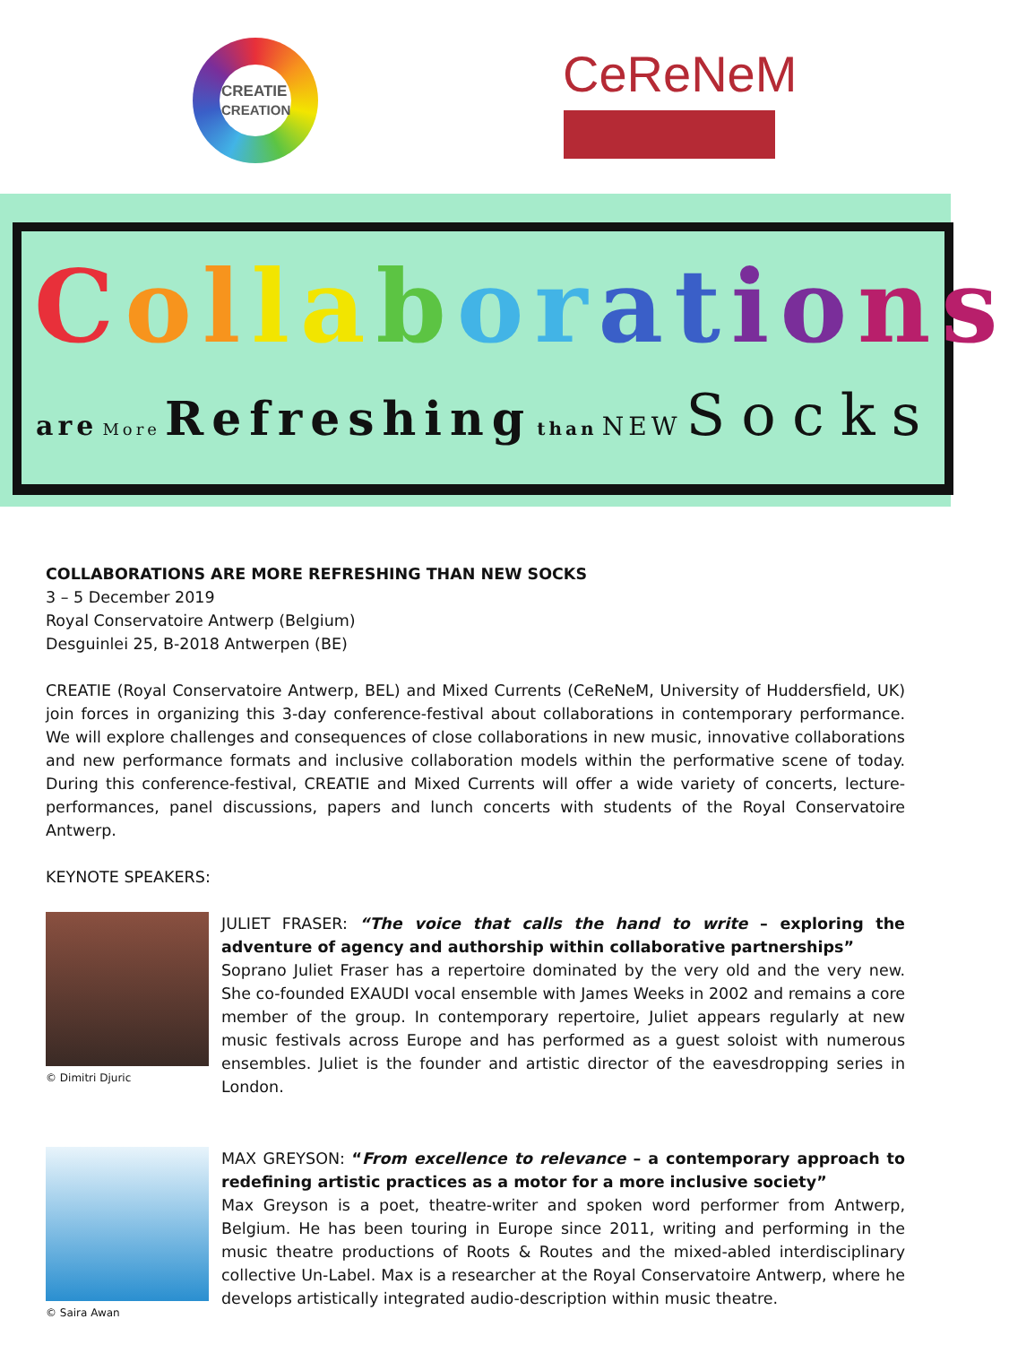CREATIE
CREATION
CeReNeM
Collaborations
are More Refreshing than NEW Socks
COLLABORATIONS ARE MORE REFRESHING THAN NEW SOCKS
3 – 5 December 2019
Royal Conservatoire Antwerp (Belgium)
Desguinlei 25, B-2018 Antwerpen (BE)
CREATIE (Royal Conservatoire Antwerp, BEL) and Mixed Currents (CeReNeM, University of Huddersfield, UK) join forces in organizing this 3-day conference-festival about collaborations in contemporary performance. We will explore challenges and consequences of close collaborations in new music, innovative collaborations and new performance formats and inclusive collaboration models within the performative scene of today. During this conference-festival, CREATIE and Mixed Currents will offer a wide variety of concerts, lecture-performances, panel discussions, papers and lunch concerts with students of the Royal Conservatoire Antwerp.
KEYNOTE SPEAKERS:
© Dimitri Djuric
JULIET FRASER: “The voice that calls the hand to write – exploring the adventure of agency and authorship within collaborative partnerships”
Soprano Juliet Fraser has a repertoire dominated by the very old and the very new. She co-founded EXAUDI vocal ensemble with James Weeks in 2002 and remains a core member of the group. In contemporary repertoire, Juliet appears regularly at new music festivals across Europe and has performed as a guest soloist with numerous ensembles. Juliet is the founder and artistic director of the eavesdropping series in London.
© Saira Awan
MAX GREYSON: “From excellence to relevance – a contemporary approach to redefining artistic practices as a motor for a more inclusive society”
Max Greyson is a poet, theatre-writer and spoken word performer from Antwerp, Belgium. He has been touring in Europe since 2011, writing and performing in the music theatre productions of Roots & Routes and the mixed-abled interdisciplinary collective Un-Label. Max is a researcher at the Royal Conservatoire Antwerp, where he develops artistically integrated audio-description within music theatre.